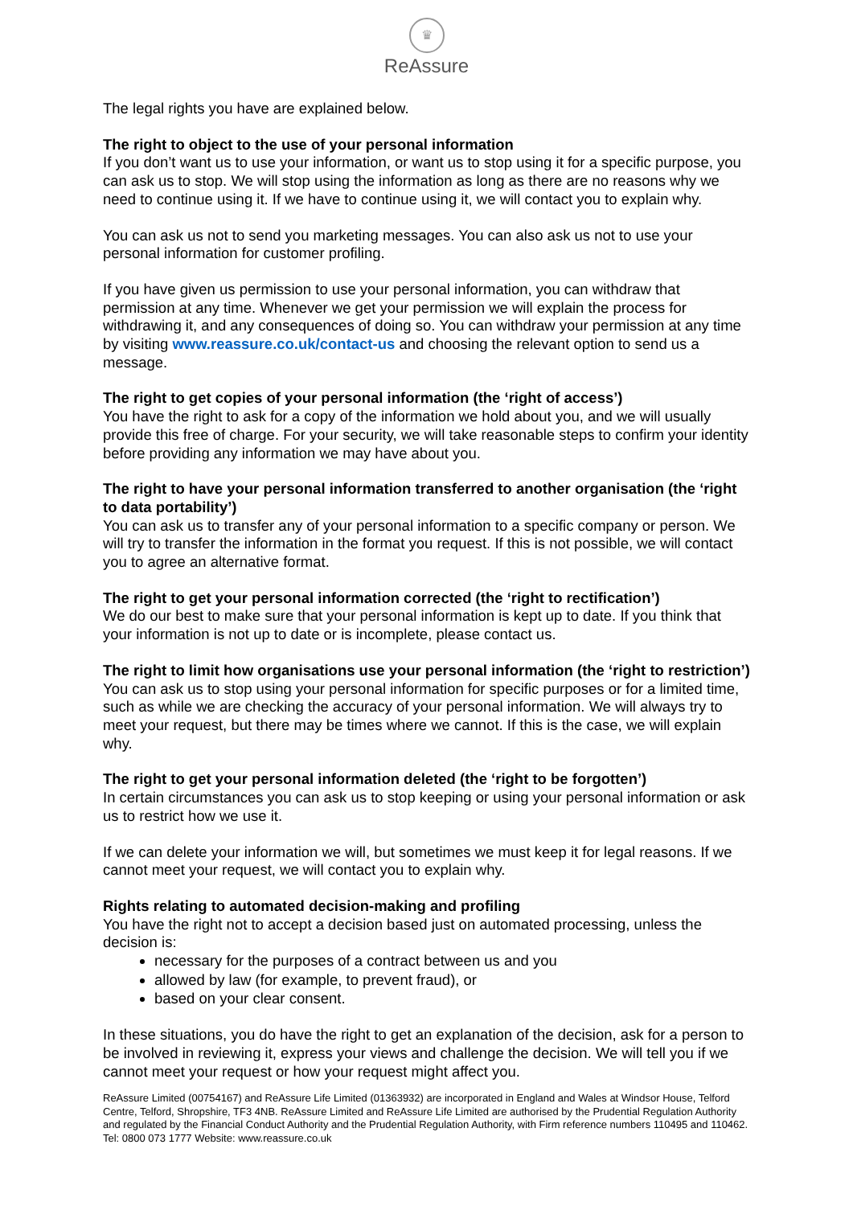♛
ReAssure
The legal rights you have are explained below.
The right to object to the use of your personal information
If you don’t want us to use your information, or want us to stop using it for a specific purpose, you can ask us to stop. We will stop using the information as long as there are no reasons why we need to continue using it. If we have to continue using it, we will contact you to explain why.
You can ask us not to send you marketing messages. You can also ask us not to use your personal information for customer profiling.
If you have given us permission to use your personal information, you can withdraw that permission at any time. Whenever we get your permission we will explain the process for withdrawing it, and any consequences of doing so. You can withdraw your permission at any time by visiting www.reassure.co.uk/contact-us and choosing the relevant option to send us a message.
The right to get copies of your personal information (the ‘right of access’)
You have the right to ask for a copy of the information we hold about you, and we will usually provide this free of charge. For your security, we will take reasonable steps to confirm your identity before providing any information we may have about you.
The right to have your personal information transferred to another organisation (the ‘right to data portability’)
You can ask us to transfer any of your personal information to a specific company or person. We will try to transfer the information in the format you request. If this is not possible, we will contact you to agree an alternative format.
The right to get your personal information corrected (the ‘right to rectification’)
We do our best to make sure that your personal information is kept up to date. If you think that your information is not up to date or is incomplete, please contact us.
The right to limit how organisations use your personal information (the ‘right to restriction’)
You can ask us to stop using your personal information for specific purposes or for a limited time, such as while we are checking the accuracy of your personal information. We will always try to meet your request, but there may be times where we cannot. If this is the case, we will explain why.
The right to get your personal information deleted (the ‘right to be forgotten’)
In certain circumstances you can ask us to stop keeping or using your personal information or ask us to restrict how we use it.
If we can delete your information we will, but sometimes we must keep it for legal reasons. If we cannot meet your request, we will contact you to explain why.
Rights relating to automated decision-making and profiling
You have the right not to accept a decision based just on automated processing, unless the decision is:
necessary for the purposes of a contract between us and you
allowed by law (for example, to prevent fraud), or
based on your clear consent.
In these situations, you do have the right to get an explanation of the decision, ask for a person to be involved in reviewing it, express your views and challenge the decision. We will tell you if we cannot meet your request or how your request might affect you.
ReAssure Limited (00754167) and ReAssure Life Limited (01363932) are incorporated in England and Wales at Windsor House, Telford Centre, Telford, Shropshire, TF3 4NB. ReAssure Limited and ReAssure Life Limited are authorised by the Prudential Regulation Authority and regulated by the Financial Conduct Authority and the Prudential Regulation Authority, with Firm reference numbers 110495 and 110462. Tel: 0800 073 1777 Website: www.reassure.co.uk